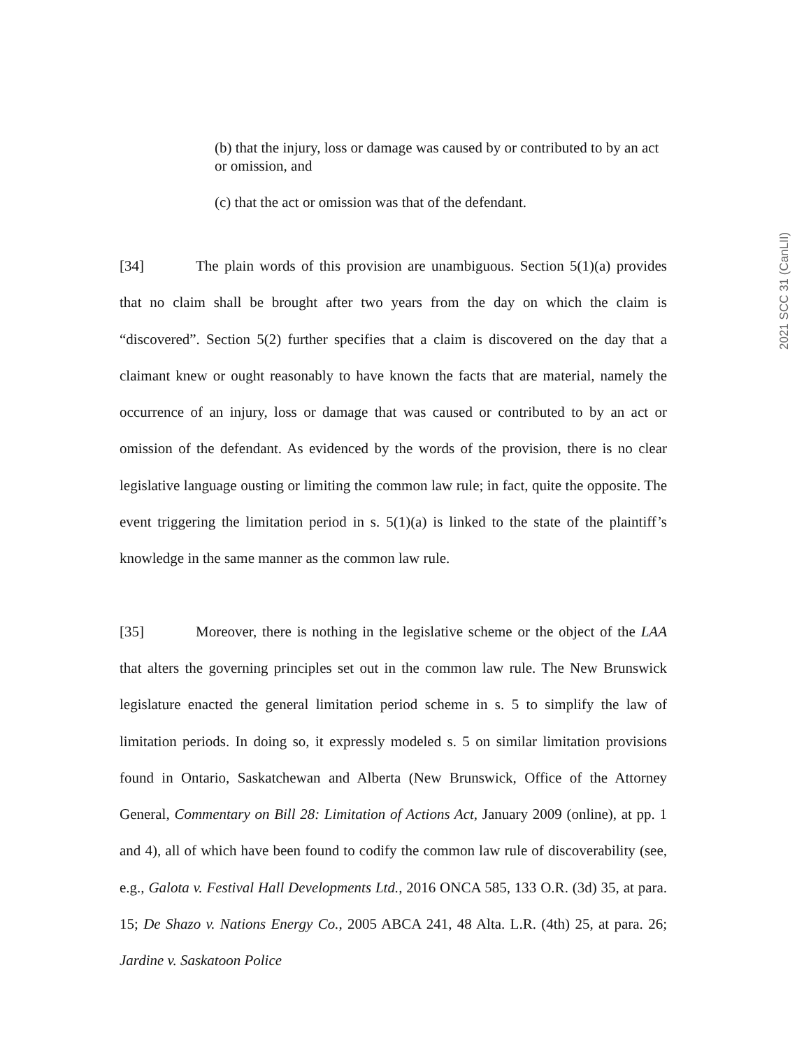2021 SCC 31 (CanLII)
(b) that the injury, loss or damage was caused by or contributed to by an act or omission, and
(c) that the act or omission was that of the defendant.
[34] The plain words of this provision are unambiguous. Section 5(1)(a) provides that no claim shall be brought after two years from the day on which the claim is “discovered”. Section 5(2) further specifies that a claim is discovered on the day that a claimant knew or ought reasonably to have known the facts that are material, namely the occurrence of an injury, loss or damage that was caused or contributed to by an act or omission of the defendant. As evidenced by the words of the provision, there is no clear legislative language ousting or limiting the common law rule; in fact, quite the opposite. The event triggering the limitation period in s. 5(1)(a) is linked to the state of the plaintiff’s knowledge in the same manner as the common law rule.
[35] Moreover, there is nothing in the legislative scheme or the object of the LAA that alters the governing principles set out in the common law rule. The New Brunswick legislature enacted the general limitation period scheme in s. 5 to simplify the law of limitation periods. In doing so, it expressly modeled s. 5 on similar limitation provisions found in Ontario, Saskatchewan and Alberta (New Brunswick, Office of the Attorney General, Commentary on Bill 28: Limitation of Actions Act, January 2009 (online), at pp. 1 and 4), all of which have been found to codify the common law rule of discoverability (see, e.g., Galota v. Festival Hall Developments Ltd., 2016 ONCA 585, 133 O.R. (3d) 35, at para. 15; De Shazo v. Nations Energy Co., 2005 ABCA 241, 48 Alta. L.R. (4th) 25, at para. 26; Jardine v. Saskatoon Police